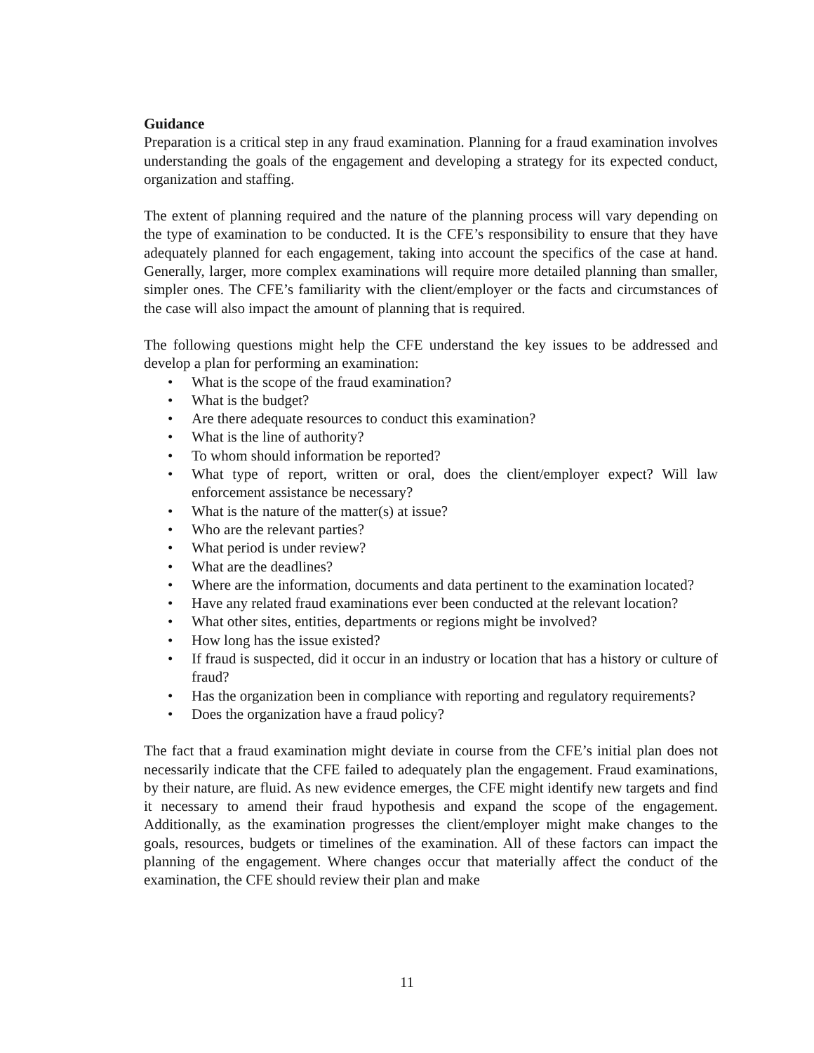Guidance
Preparation is a critical step in any fraud examination. Planning for a fraud examination involves understanding the goals of the engagement and developing a strategy for its expected conduct, organization and staffing.
The extent of planning required and the nature of the planning process will vary depending on the type of examination to be conducted. It is the CFE’s responsibility to ensure that they have adequately planned for each engagement, taking into account the specifics of the case at hand. Generally, larger, more complex examinations will require more detailed planning than smaller, simpler ones. The CFE’s familiarity with the client/employer or the facts and circumstances of the case will also impact the amount of planning that is required.
The following questions might help the CFE understand the key issues to be addressed and develop a plan for performing an examination:
• What is the scope of the fraud examination?
• What is the budget?
• Are there adequate resources to conduct this examination?
• What is the line of authority?
• To whom should information be reported?
• What type of report, written or oral, does the client/employer expect? Will law enforcement assistance be necessary?
• What is the nature of the matter(s) at issue?
• Who are the relevant parties?
• What period is under review?
• What are the deadlines?
• Where are the information, documents and data pertinent to the examination located?
• Have any related fraud examinations ever been conducted at the relevant location?
• What other sites, entities, departments or regions might be involved?
• How long has the issue existed?
• If fraud is suspected, did it occur in an industry or location that has a history or culture of fraud?
• Has the organization been in compliance with reporting and regulatory requirements?
• Does the organization have a fraud policy?
The fact that a fraud examination might deviate in course from the CFE’s initial plan does not necessarily indicate that the CFE failed to adequately plan the engagement. Fraud examinations, by their nature, are fluid. As new evidence emerges, the CFE might identify new targets and find it necessary to amend their fraud hypothesis and expand the scope of the engagement. Additionally, as the examination progresses the client/employer might make changes to the goals, resources, budgets or timelines of the examination. All of these factors can impact the planning of the engagement. Where changes occur that materially affect the conduct of the examination, the CFE should review their plan and make
11